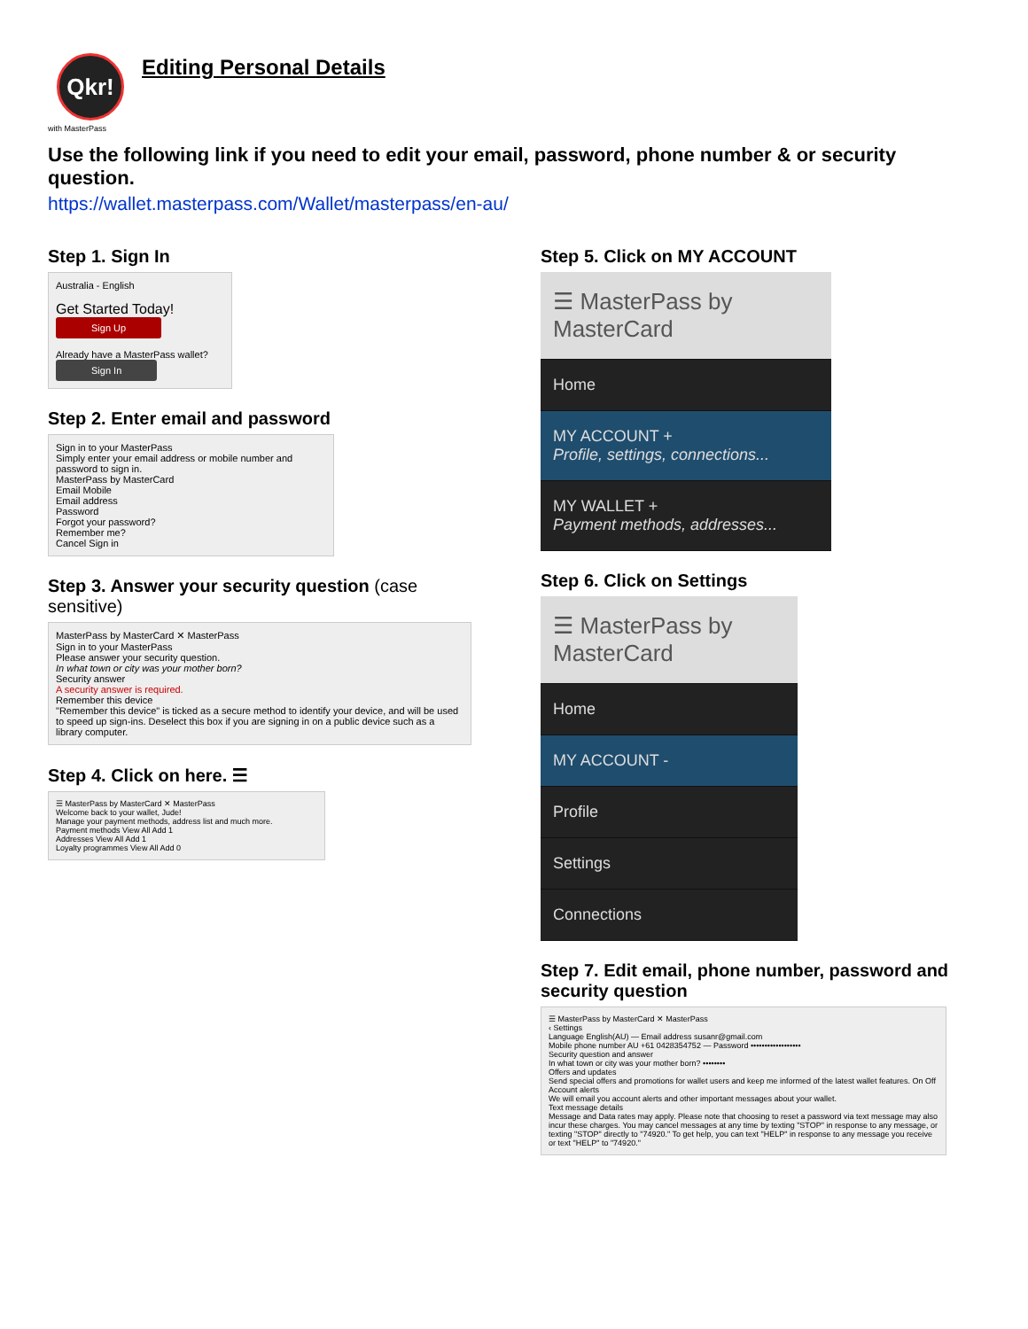Qkr!
with MasterPass
Editing Personal Details
Use the following link if you need to edit your email, password, phone number & or security question.
https://wallet.masterpass.com/Wallet/masterpass/en-au/
Step 1. Sign In
Australia - English
Get Started Today!
Sign Up
Already have a MasterPass wallet?
Sign In
Step 2. Enter email and password
Sign in to your MasterPass
Simply enter your email address or mobile number and password to sign in.
MasterPass by MasterCard
Email Mobile
Email address
Password
Forgot your password?
Remember me?
Cancel Sign in
Step 3. Answer your security question (case sensitive)
MasterPass by MasterCard ✕ MasterPass
Sign in to your MasterPass
Please answer your security question.
In what town or city was your mother born?
Security answer
A security answer is required.
Remember this device
"Remember this device" is ticked as a secure method to identify your device, and will be used to speed up sign-ins. Deselect this box if you are signing in on a public device such as a library computer.
Step 4. Click on here. ☰
☰ MasterPass by MasterCard ✕ MasterPass
Welcome back to your wallet, Jude!
Manage your payment methods, address list and much more.
Payment methods View All Add 1
Addresses View All Add 1
Loyalty programmes View All Add 0
Step 5. Click on MY ACCOUNT
☰ MasterPass by MasterCard
Home
MY ACCOUNT +
Profile, settings, connections...
MY WALLET +
Payment methods, addresses...
Step 6. Click on Settings
☰ MasterPass by MasterCard
Home
MY ACCOUNT -
Profile
Settings
Connections
Step 7. Edit email, phone number, password and security question
☰ MasterPass by MasterCard ✕ MasterPass
‹ Settings
Language English(AU) — Email address susanr@gmail.com
Mobile phone number AU +61 0428354752 — Password ••••••••••••••••••
Security question and answer
In what town or city was your mother born? ••••••••
Offers and updates
Send special offers and promotions for wallet users and keep me informed of the latest wallet features. On Off
Account alerts
We will email you account alerts and other important messages about your wallet.
Text message details
Message and Data rates may apply. Please note that choosing to reset a password via text message may also incur these charges. You may cancel messages at any time by texting "STOP" in response to any message, or texting "STOP" directly to "74920." To get help, you can text "HELP" in response to any message you receive or text "HELP" to "74920."